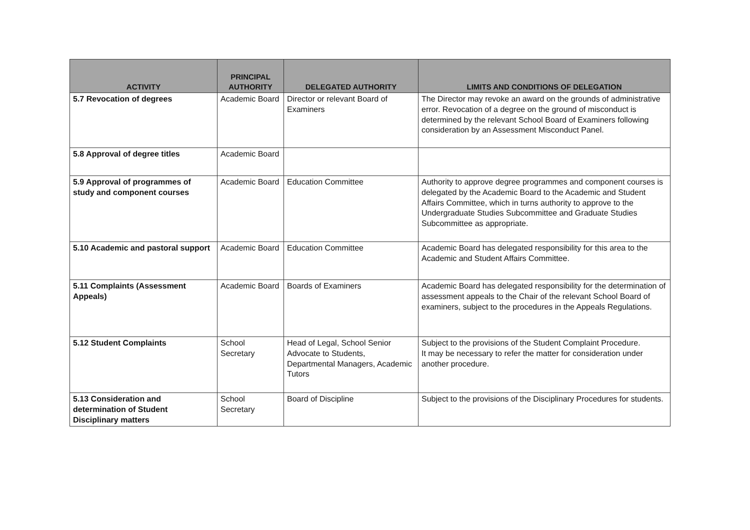| ACTIVITY | PRINCIPAL AUTHORITY | DELEGATED AUTHORITY | LIMITS AND CONDITIONS OF DELEGATION |
| --- | --- | --- | --- |
| 5.7 Revocation of degrees | Academic Board | Director or relevant Board of Examiners | The Director may revoke an award on the grounds of administrative error. Revocation of a degree on the ground of misconduct is determined by the relevant School Board of Examiners following consideration by an Assessment Misconduct Panel. |
| 5.8 Approval of degree titles | Academic Board | | |
| 5.9 Approval of programmes of study and component courses | Academic Board | Education Committee | Authority to approve degree programmes and component courses is delegated by the Academic Board to the Academic and Student Affairs Committee, which in turns authority to approve to the Undergraduate Studies Subcommittee and Graduate Studies Subcommittee as appropriate. |
| 5.10 Academic and pastoral support | Academic Board | Education Committee | Academic Board has delegated responsibility for this area to the Academic and Student Affairs Committee. |
| 5.11 Complaints (Assessment Appeals) | Academic Board | Boards of Examiners | Academic Board has delegated responsibility for the determination of assessment appeals to the Chair of the relevant School Board of examiners, subject to the procedures in the Appeals Regulations. |
| 5.12 Student Complaints | School Secretary | Head of Legal, School Senior Advocate to Students, Departmental Managers, Academic Tutors | Subject to the provisions of the Student Complaint Procedure. It may be necessary to refer the matter for consideration under another procedure. |
| 5.13 Consideration and determination of Student Disciplinary matters | School Secretary | Board of Discipline | Subject to the provisions of the Disciplinary Procedures for students. |